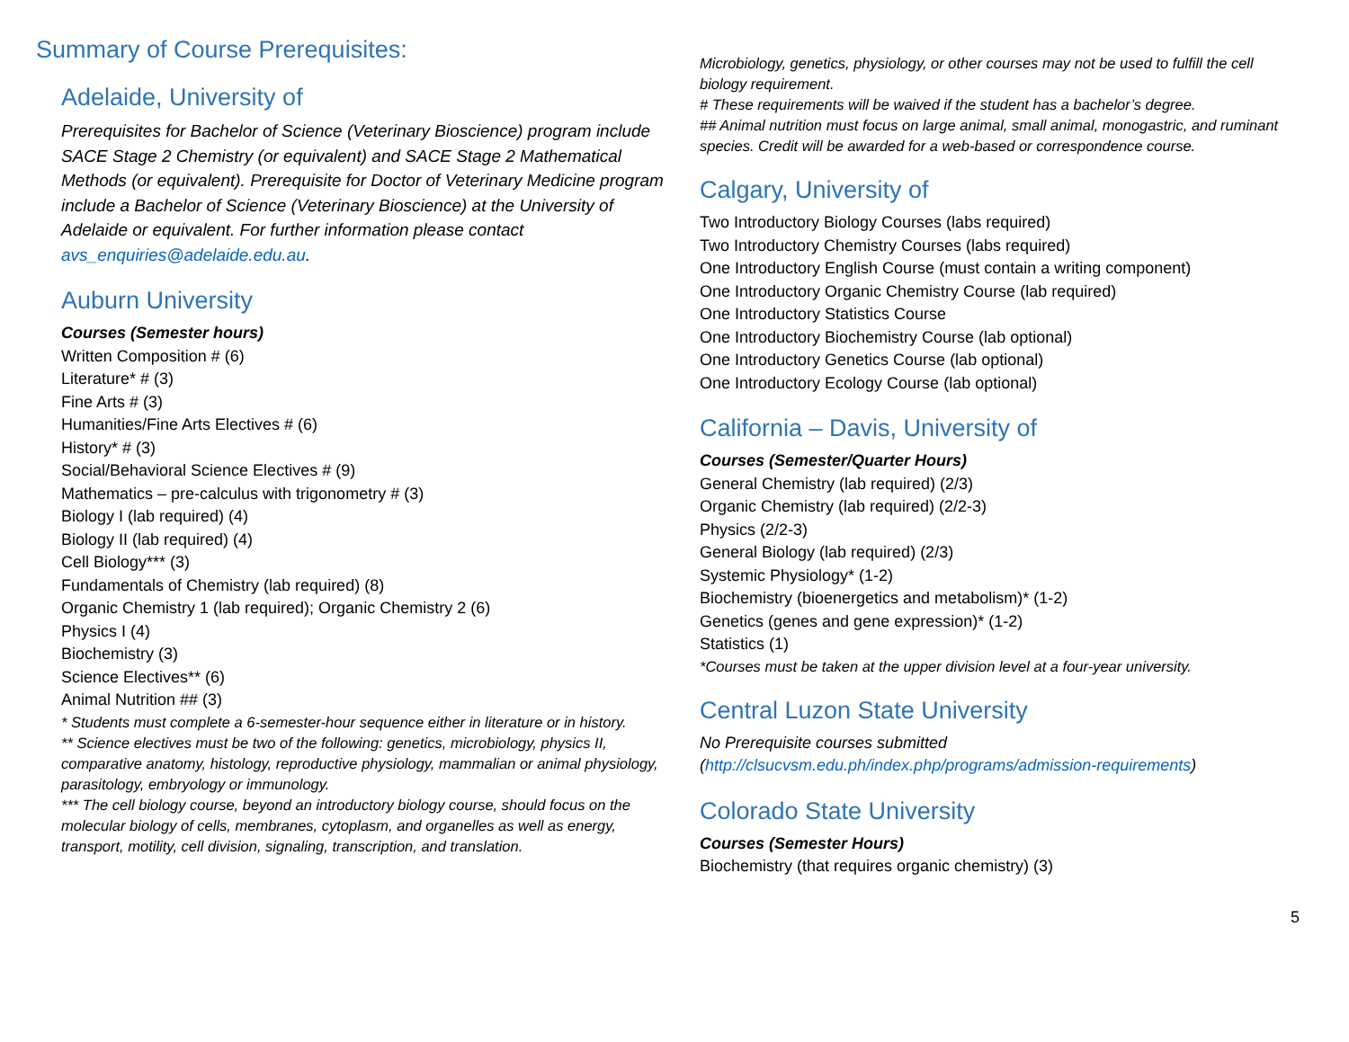Summary of Course Prerequisites:
Adelaide, University of
Prerequisites for Bachelor of Science (Veterinary Bioscience) program include SACE Stage 2 Chemistry (or equivalent) and SACE Stage 2 Mathematical Methods (or equivalent). Prerequisite for Doctor of Veterinary Medicine program include a Bachelor of Science (Veterinary Bioscience) at the University of Adelaide or equivalent. For further information please contact avs_enquiries@adelaide.edu.au.
Auburn University
Courses (Semester hours)
Written Composition # (6)
Literature* # (3)
Fine Arts # (3)
Humanities/Fine Arts Electives # (6)
History* # (3)
Social/Behavioral Science Electives # (9)
Mathematics – pre-calculus with trigonometry # (3)
Biology I (lab required) (4)
Biology II (lab required) (4)
Cell Biology*** (3)
Fundamentals of Chemistry (lab required) (8)
Organic Chemistry 1 (lab required); Organic Chemistry 2 (6)
Physics I (4)
Biochemistry (3)
Science Electives** (6)
Animal Nutrition ## (3)
* Students must complete a 6-semester-hour sequence either in literature or in history.
** Science electives must be two of the following: genetics, microbiology, physics II, comparative anatomy, histology, reproductive physiology, mammalian or animal physiology, parasitology, embryology or immunology.
*** The cell biology course, beyond an introductory biology course, should focus on the molecular biology of cells, membranes, cytoplasm, and organelles as well as energy, transport, motility, cell division, signaling, transcription, and translation.
Microbiology, genetics, physiology, or other courses may not be used to fulfill the cell biology requirement.
# These requirements will be waived if the student has a bachelor’s degree.
## Animal nutrition must focus on large animal, small animal, monogastric, and ruminant species. Credit will be awarded for a web-based or correspondence course.
Calgary, University of
Two Introductory Biology Courses (labs required)
Two Introductory Chemistry Courses (labs required)
One Introductory English Course (must contain a writing component)
One Introductory Organic Chemistry Course (lab required)
One Introductory Statistics Course
One Introductory Biochemistry Course (lab optional)
One Introductory Genetics Course (lab optional)
One Introductory Ecology Course (lab optional)
California – Davis, University of
Courses (Semester/Quarter Hours)
General Chemistry (lab required) (2/3)
Organic Chemistry (lab required) (2/2-3)
Physics (2/2-3)
General Biology (lab required) (2/3)
Systemic Physiology* (1-2)
Biochemistry (bioenergetics and metabolism)* (1-2)
Genetics (genes and gene expression)* (1-2)
Statistics (1)
*Courses must be taken at the upper division level at a four-year university.
Central Luzon State University
No Prerequisite courses submitted
(http://clsucvsm.edu.ph/index.php/programs/admission-requirements)
Colorado State University
Courses (Semester Hours)
Biochemistry (that requires organic chemistry) (3)
5